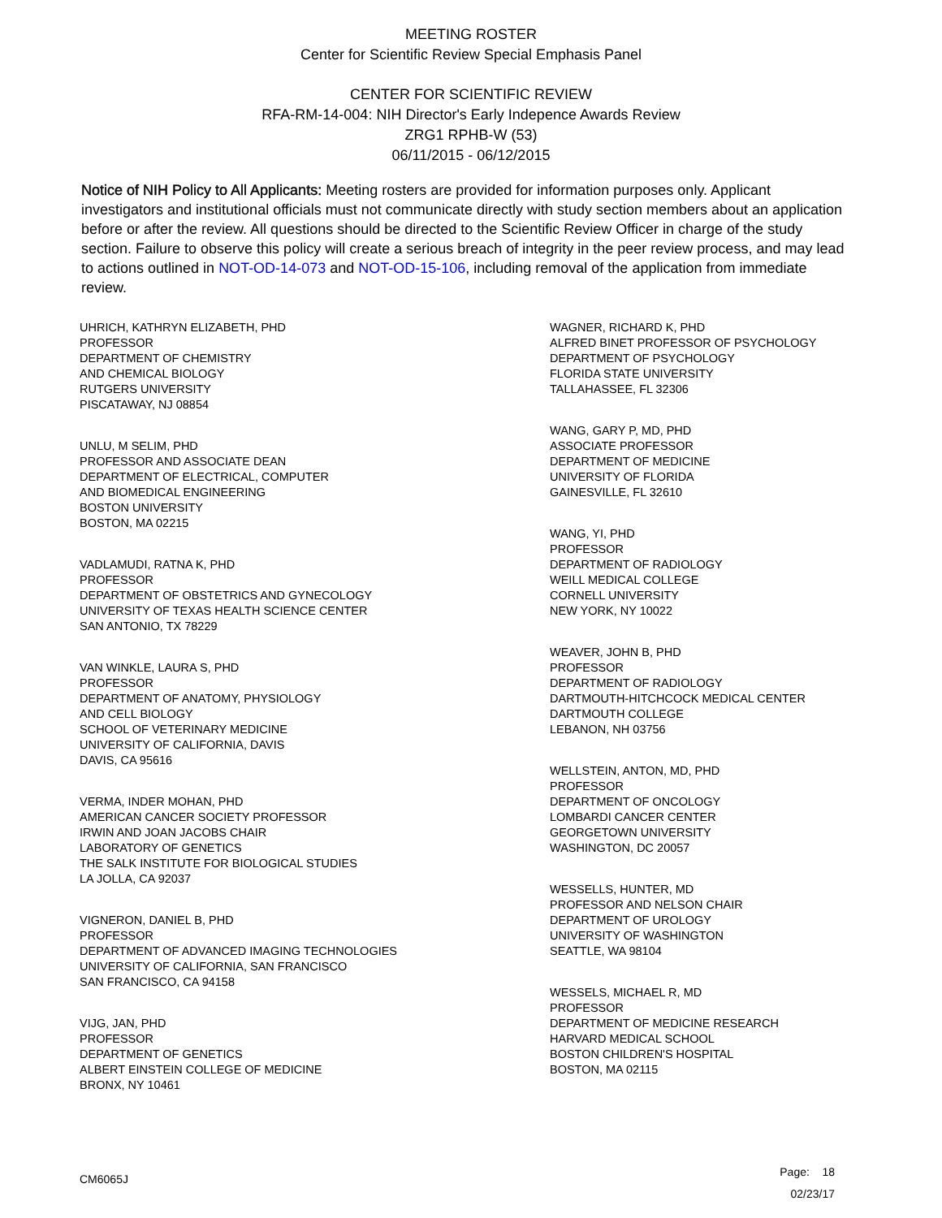MEETING ROSTER
Center for Scientific Review Special Emphasis Panel
CENTER FOR SCIENTIFIC REVIEW
RFA-RM-14-004: NIH Director's Early Indepence Awards Review
ZRG1 RPHB-W (53)
06/11/2015 - 06/12/2015
Notice of NIH Policy to All Applicants: Meeting rosters are provided for information purposes only. Applicant investigators and institutional officials must not communicate directly with study section members about an application before or after the review. All questions should be directed to the Scientific Review Officer in charge of the study section. Failure to observe this policy will create a serious breach of integrity in the peer review process, and may lead to actions outlined in NOT-OD-14-073 and NOT-OD-15-106, including removal of the application from immediate review.
UHRICH, KATHRYN ELIZABETH, PHD
PROFESSOR
DEPARTMENT OF CHEMISTRY
AND CHEMICAL BIOLOGY
RUTGERS UNIVERSITY
PISCATAWAY, NJ 08854
UNLU, M SELIM, PHD
PROFESSOR AND ASSOCIATE DEAN
DEPARTMENT OF ELECTRICAL, COMPUTER
AND BIOMEDICAL ENGINEERING
BOSTON UNIVERSITY
BOSTON, MA 02215
VADLAMUDI, RATNA K, PHD
PROFESSOR
DEPARTMENT OF OBSTETRICS AND GYNECOLOGY
UNIVERSITY OF TEXAS HEALTH SCIENCE CENTER
SAN ANTONIO, TX 78229
VAN WINKLE, LAURA S, PHD
PROFESSOR
DEPARTMENT OF ANATOMY, PHYSIOLOGY
AND CELL BIOLOGY
SCHOOL OF VETERINARY MEDICINE
UNIVERSITY OF CALIFORNIA, DAVIS
DAVIS, CA 95616
VERMA, INDER MOHAN, PHD
AMERICAN CANCER SOCIETY PROFESSOR
IRWIN AND JOAN JACOBS CHAIR
LABORATORY OF GENETICS
THE SALK INSTITUTE FOR BIOLOGICAL STUDIES
LA JOLLA, CA 92037
VIGNERON, DANIEL B, PHD
PROFESSOR
DEPARTMENT OF ADVANCED IMAGING TECHNOLOGIES
UNIVERSITY OF CALIFORNIA, SAN FRANCISCO
SAN FRANCISCO, CA 94158
VIJG, JAN, PHD
PROFESSOR
DEPARTMENT OF GENETICS
ALBERT EINSTEIN COLLEGE OF MEDICINE
BRONX, NY 10461
WAGNER, RICHARD K, PHD
ALFRED BINET PROFESSOR OF PSYCHOLOGY
DEPARTMENT OF PSYCHOLOGY
FLORIDA STATE UNIVERSITY
TALLAHASSEE, FL 32306
WANG, GARY P, MD, PHD
ASSOCIATE PROFESSOR
DEPARTMENT OF MEDICINE
UNIVERSITY OF FLORIDA
GAINESVILLE, FL 32610
WANG, YI, PHD
PROFESSOR
DEPARTMENT OF RADIOLOGY
WEILL MEDICAL COLLEGE
CORNELL UNIVERSITY
NEW YORK, NY 10022
WEAVER, JOHN B, PHD
PROFESSOR
DEPARTMENT OF RADIOLOGY
DARTMOUTH-HITCHCOCK MEDICAL CENTER
DARTMOUTH COLLEGE
LEBANON, NH 03756
WELLSTEIN, ANTON, MD, PHD
PROFESSOR
DEPARTMENT OF ONCOLOGY
LOMBARDI CANCER CENTER
GEORGETOWN UNIVERSITY
WASHINGTON, DC 20057
WESSELLS, HUNTER, MD
PROFESSOR AND NELSON CHAIR
DEPARTMENT OF UROLOGY
UNIVERSITY OF WASHINGTON
SEATTLE, WA 98104
WESSELS, MICHAEL R, MD
PROFESSOR
DEPARTMENT OF MEDICINE RESEARCH
HARVARD MEDICAL SCHOOL
BOSTON CHILDREN'S HOSPITAL
BOSTON, MA 02115
CM6065J
Page: 18
02/23/17